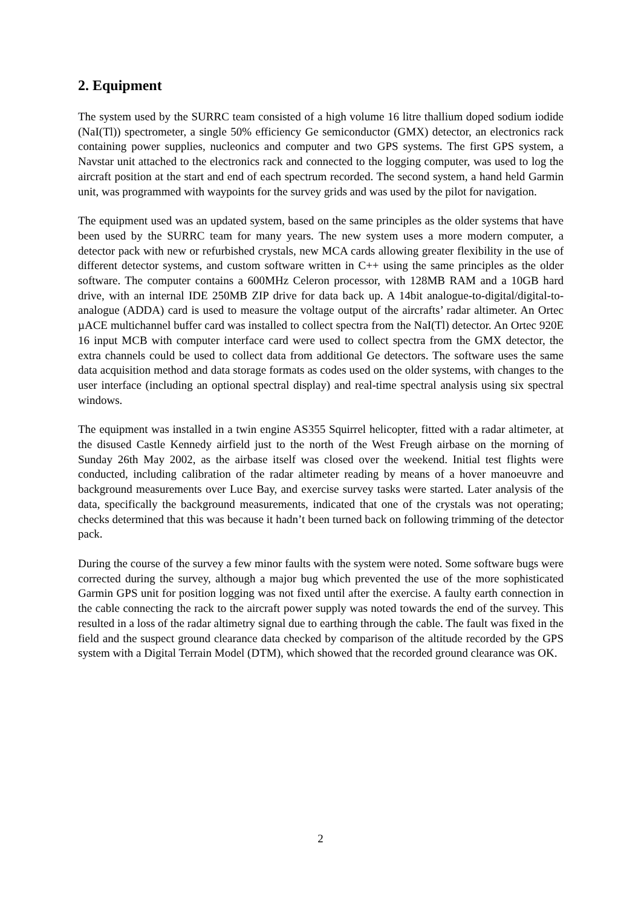2. Equipment
The system used by the SURRC team consisted of a high volume 16 litre thallium doped sodium iodide (NaI(Tl)) spectrometer, a single 50% efficiency Ge semiconductor (GMX) detector, an electronics rack containing power supplies, nucleonics and computer and two GPS systems. The first GPS system, a Navstar unit attached to the electronics rack and connected to the logging computer, was used to log the aircraft position at the start and end of each spectrum recorded. The second system, a hand held Garmin unit, was programmed with waypoints for the survey grids and was used by the pilot for navigation.
The equipment used was an updated system, based on the same principles as the older systems that have been used by the SURRC team for many years. The new system uses a more modern computer, a detector pack with new or refurbished crystals, new MCA cards allowing greater flexibility in the use of different detector systems, and custom software written in C++ using the same principles as the older software. The computer contains a 600MHz Celeron processor, with 128MB RAM and a 10GB hard drive, with an internal IDE 250MB ZIP drive for data back up. A 14bit analogue-to-digital/digital-to-analogue (ADDA) card is used to measure the voltage output of the aircrafts’ radar altimeter. An Ortec µACE multichannel buffer card was installed to collect spectra from the NaI(Tl) detector. An Ortec 920E 16 input MCB with computer interface card were used to collect spectra from the GMX detector, the extra channels could be used to collect data from additional Ge detectors. The software uses the same data acquisition method and data storage formats as codes used on the older systems, with changes to the user interface (including an optional spectral display) and real-time spectral analysis using six spectral windows.
The equipment was installed in a twin engine AS355 Squirrel helicopter, fitted with a radar altimeter, at the disused Castle Kennedy airfield just to the north of the West Freugh airbase on the morning of Sunday 26th May 2002, as the airbase itself was closed over the weekend. Initial test flights were conducted, including calibration of the radar altimeter reading by means of a hover manoeuvre and background measurements over Luce Bay, and exercise survey tasks were started. Later analysis of the data, specifically the background measurements, indicated that one of the crystals was not operating; checks determined that this was because it hadn’t been turned back on following trimming of the detector pack.
During the course of the survey a few minor faults with the system were noted. Some software bugs were corrected during the survey, although a major bug which prevented the use of the more sophisticated Garmin GPS unit for position logging was not fixed until after the exercise. A faulty earth connection in the cable connecting the rack to the aircraft power supply was noted towards the end of the survey. This resulted in a loss of the radar altimetry signal due to earthing through the cable. The fault was fixed in the field and the suspect ground clearance data checked by comparison of the altitude recorded by the GPS system with a Digital Terrain Model (DTM), which showed that the recorded ground clearance was OK.
2